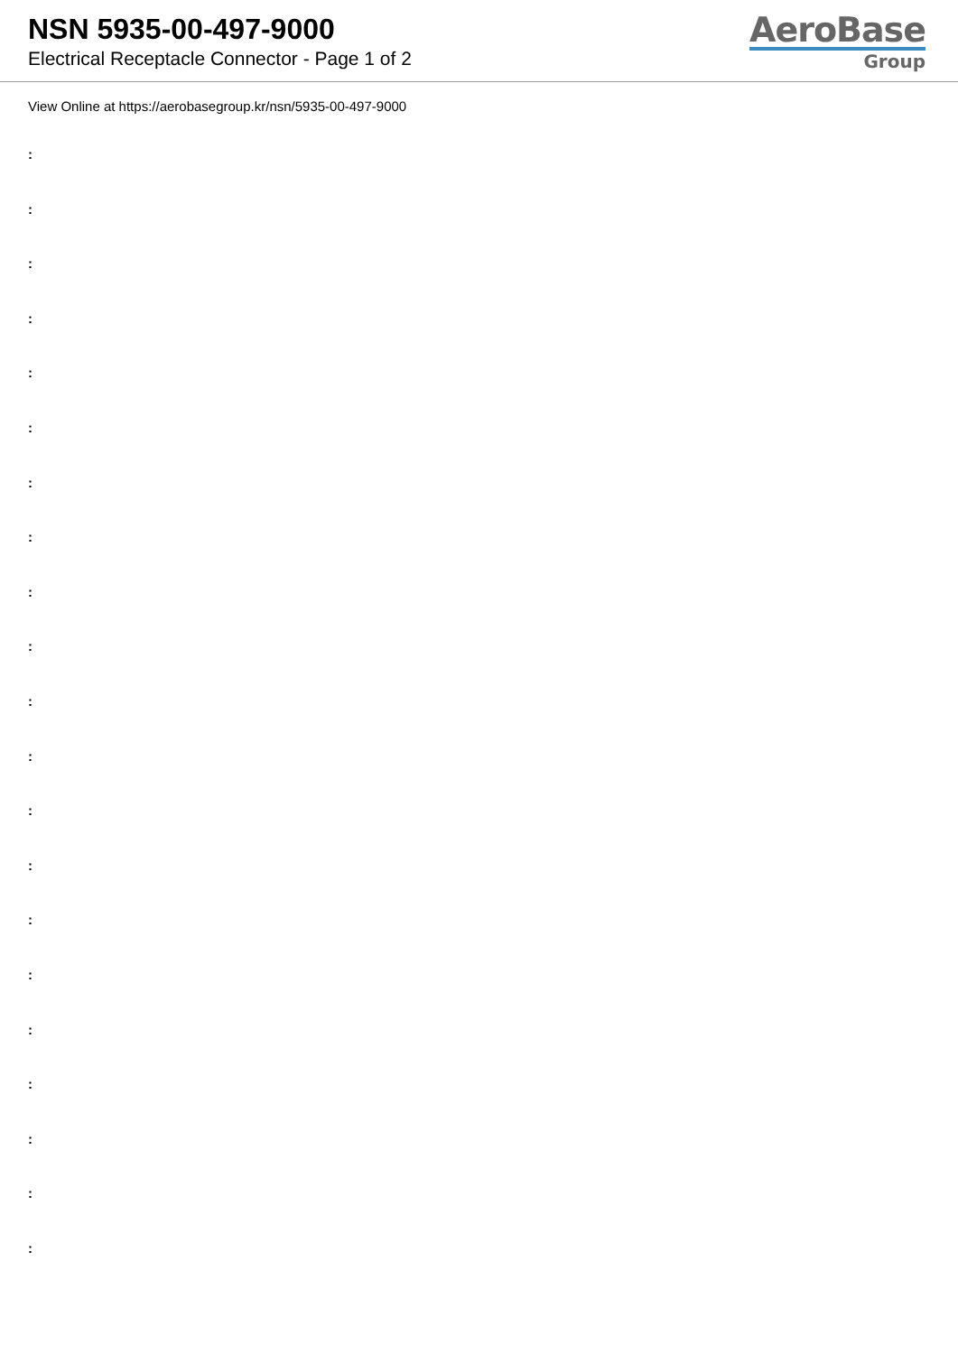NSN 5935-00-497-9000
Electrical Receptacle Connector - Page 1 of 2
AeroBase
Group
View Online at https://aerobasegroup.kr/nsn/5935-00-497-9000
:
:
:
:
:
:
:
:
:
:
:
:
:
:
:
:
:
:
:
:
: